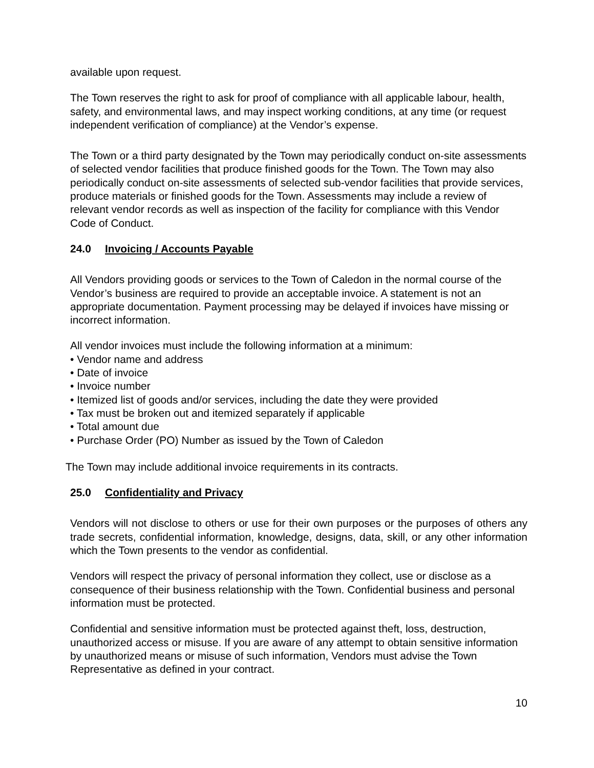available upon request.
The Town reserves the right to ask for proof of compliance with all applicable labour, health, safety, and environmental laws, and may inspect working conditions, at any time (or request independent verification of compliance) at the Vendor’s expense.
The Town or a third party designated by the Town may periodically conduct on-site assessments of selected vendor facilities that produce finished goods for the Town. The Town may also periodically conduct on-site assessments of selected sub-vendor facilities that provide services, produce materials or finished goods for the Town. Assessments may include a review of relevant vendor records as well as inspection of the facility for compliance with this Vendor Code of Conduct.
24.0 Invoicing / Accounts Payable
All Vendors providing goods or services to the Town of Caledon in the normal course of the Vendor’s business are required to provide an acceptable invoice. A statement is not an appropriate documentation. Payment processing may be delayed if invoices have missing or incorrect information.
All vendor invoices must include the following information at a minimum:
• Vendor name and address
• Date of invoice
• Invoice number
• Itemized list of goods and/or services, including the date they were provided
• Tax must be broken out and itemized separately if applicable
• Total amount due
• Purchase Order (PO) Number as issued by the Town of Caledon
The Town may include additional invoice requirements in its contracts.
25.0 Confidentiality and Privacy
Vendors will not disclose to others or use for their own purposes or the purposes of others any trade secrets, confidential information, knowledge, designs, data, skill, or any other information which the Town presents to the vendor as confidential.
Vendors will respect the privacy of personal information they collect, use or disclose as a consequence of their business relationship with the Town. Confidential business and personal information must be protected.
Confidential and sensitive information must be protected against theft, loss, destruction, unauthorized access or misuse. If you are aware of any attempt to obtain sensitive information by unauthorized means or misuse of such information, Vendors must advise the Town Representative as defined in your contract.
10